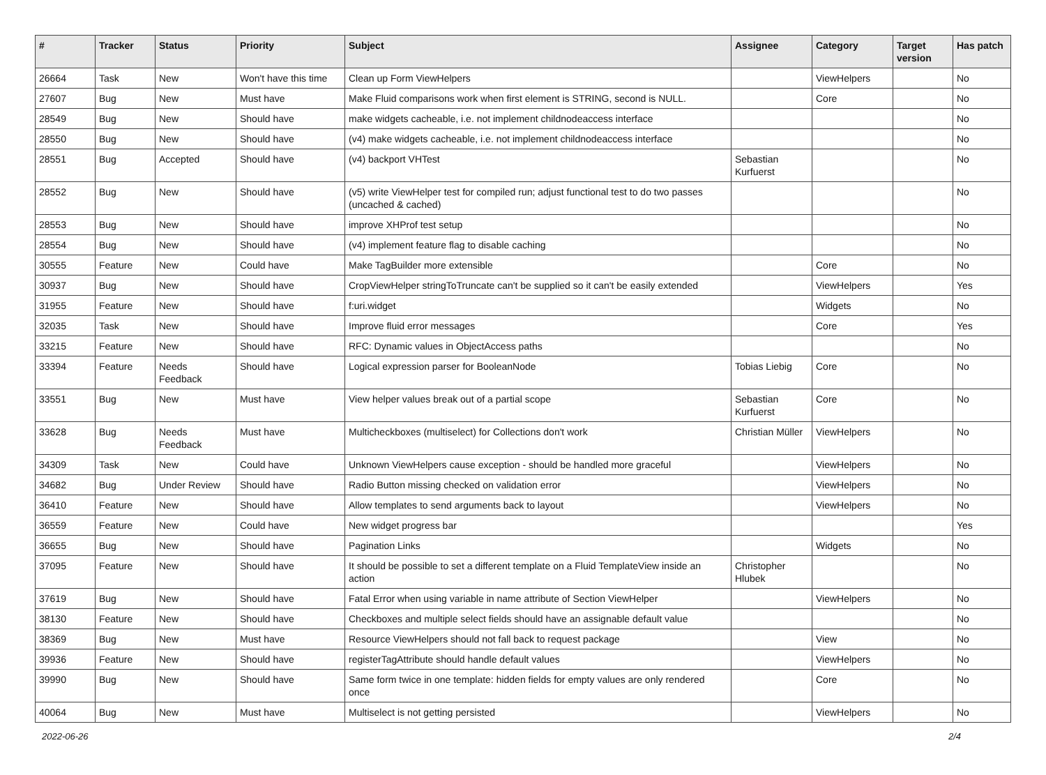| # | Tracker | Status | Priority | Subject | Assignee | Category | Target version | Has patch |
| --- | --- | --- | --- | --- | --- | --- | --- | --- |
| 26664 | Task | New | Won't have this time | Clean up Form ViewHelpers | | ViewHelpers | | No |
| 27607 | Bug | New | Must have | Make Fluid comparisons work when first element is STRING, second is NULL. | | Core | | No |
| 28549 | Bug | New | Should have | make widgets cacheable, i.e. not implement childnodeaccess interface | | | | No |
| 28550 | Bug | New | Should have | (v4) make widgets cacheable, i.e. not implement childnodeaccess interface | | | | No |
| 28551 | Bug | Accepted | Should have | (v4) backport VHTest | Sebastian Kurfuerst | | | No |
| 28552 | Bug | New | Should have | (v5) write ViewHelper test for compiled run; adjust functional test to do two passes (uncached & cached) | | | | No |
| 28553 | Bug | New | Should have | improve XHProf test setup | | | | No |
| 28554 | Bug | New | Should have | (v4) implement feature flag to disable caching | | | | No |
| 30555 | Feature | New | Could have | Make TagBuilder more extensible | | Core | | No |
| 30937 | Bug | New | Should have | CropViewHelper stringToTruncate can't be supplied so it can't be easily extended | | ViewHelpers | | Yes |
| 31955 | Feature | New | Should have | f:uri.widget | | Widgets | | No |
| 32035 | Task | New | Should have | Improve fluid error messages | | Core | | Yes |
| 33215 | Feature | New | Should have | RFC: Dynamic values in ObjectAccess paths | | | | No |
| 33394 | Feature | Needs Feedback | Should have | Logical expression parser for BooleanNode | Tobias Liebig | Core | | No |
| 33551 | Bug | New | Must have | View helper values break out of a partial scope | Sebastian Kurfuerst | Core | | No |
| 33628 | Bug | Needs Feedback | Must have | Multicheckboxes (multiselect) for Collections don't work | Christian Müller | ViewHelpers | | No |
| 34309 | Task | New | Could have | Unknown ViewHelpers cause exception - should be handled more graceful | | ViewHelpers | | No |
| 34682 | Bug | Under Review | Should have | Radio Button missing checked on validation error | | ViewHelpers | | No |
| 36410 | Feature | New | Should have | Allow templates to send arguments back to layout | | ViewHelpers | | No |
| 36559 | Feature | New | Could have | New widget progress bar | | | | Yes |
| 36655 | Bug | New | Should have | Pagination Links | | Widgets | | No |
| 37095 | Feature | New | Should have | It should be possible to set a different template on a Fluid TemplateView inside an action | Christopher Hlubek | | | No |
| 37619 | Bug | New | Should have | Fatal Error when using variable in name attribute of Section ViewHelper | | ViewHelpers | | No |
| 38130 | Feature | New | Should have | Checkboxes and multiple select fields should have an assignable default value | | | | No |
| 38369 | Bug | New | Must have | Resource ViewHelpers should not fall back to request package | | View | | No |
| 39936 | Feature | New | Should have | registerTagAttribute should handle default values | | ViewHelpers | | No |
| 39990 | Bug | New | Should have | Same form twice in one template: hidden fields for empty values are only rendered once | | Core | | No |
| 40064 | Bug | New | Must have | Multiselect is not getting persisted | | ViewHelpers | | No |
2022-06-26 2/4